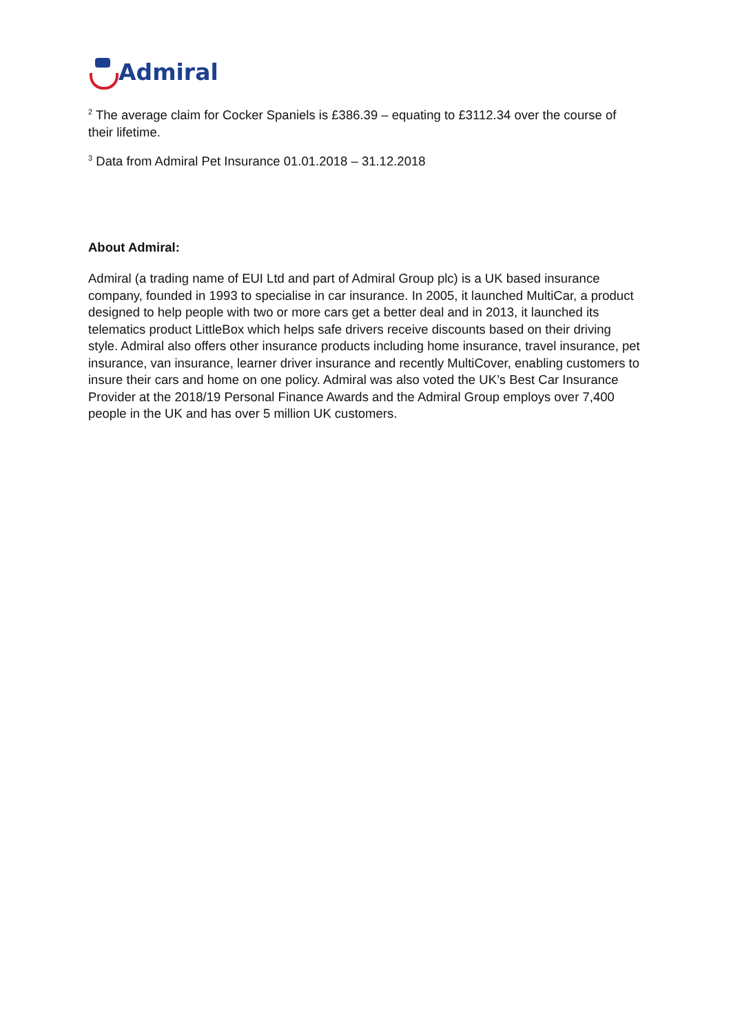Admiral
<sup>2</sup> The average claim for Cocker Spaniels is £386.39 – equating to £3112.34 over the course of their lifetime.
<sup>3</sup> Data from Admiral Pet Insurance 01.01.2018 – 31.12.2018
About Admiral:
Admiral (a trading name of EUI Ltd and part of Admiral Group plc) is a UK based insurance company, founded in 1993 to specialise in car insurance. In 2005, it launched MultiCar, a product designed to help people with two or more cars get a better deal and in 2013, it launched its telematics product LittleBox which helps safe drivers receive discounts based on their driving style. Admiral also offers other insurance products including home insurance, travel insurance, pet insurance, van insurance, learner driver insurance and recently MultiCover, enabling customers to insure their cars and home on one policy. Admiral was also voted the UK’s Best Car Insurance Provider at the 2018/19 Personal Finance Awards and the Admiral Group employs over 7,400 people in the UK and has over 5 million UK customers.